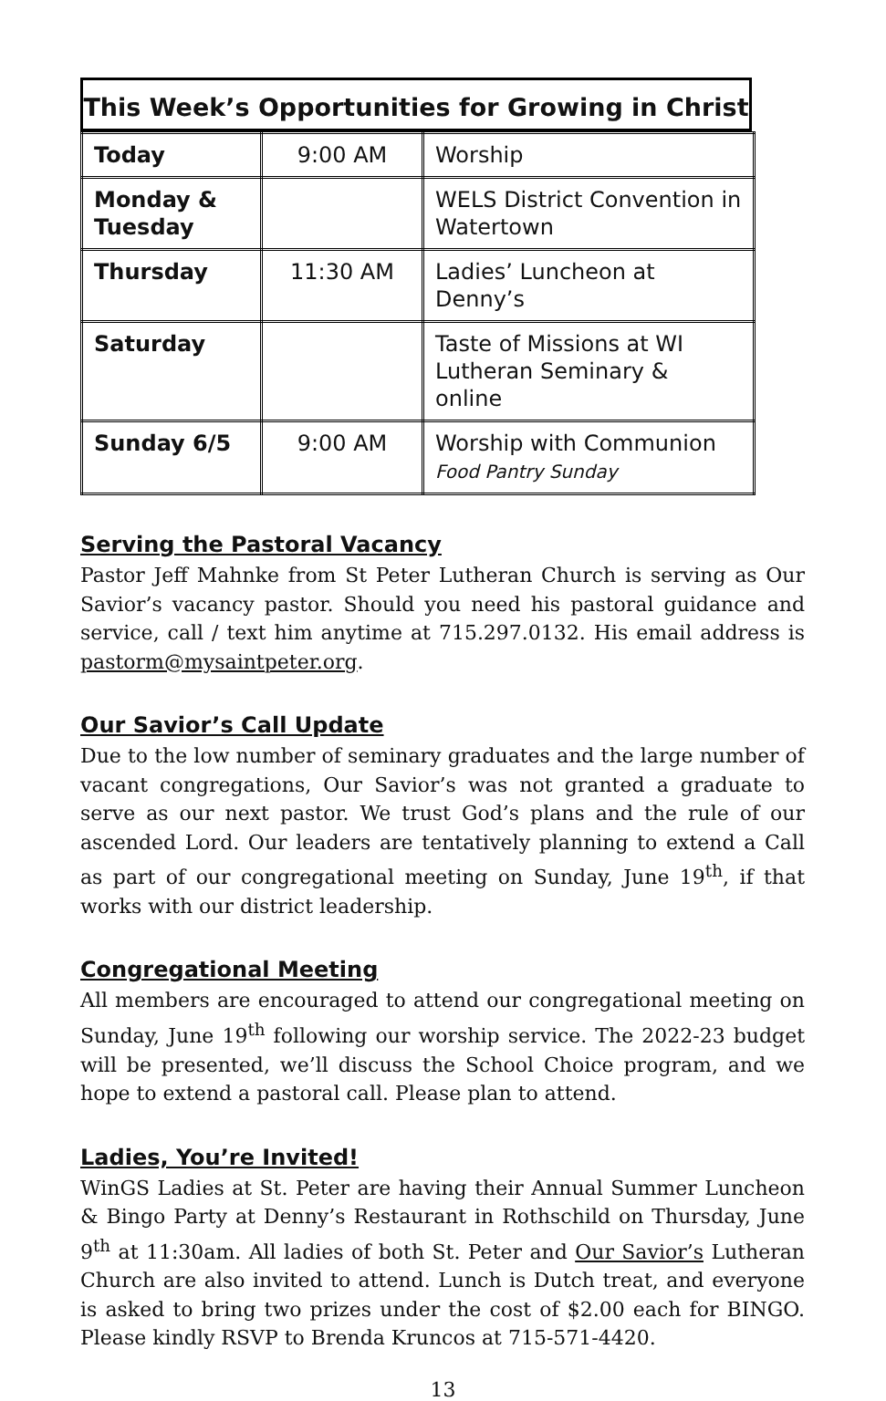This Week’s Opportunities for Growing in Christ
| Today | 9:00 AM | Worship |
| Monday & Tuesday | | WELS District Convention in Watertown |
| Thursday | 11:30 AM | Ladies’ Luncheon at Denny’s |
| Saturday | | Taste of Missions at WI Lutheran Seminary & online |
| Sunday 6/5 | 9:00 AM | Worship with Communion Food Pantry Sunday |
Serving the Pastoral Vacancy
Pastor Jeff Mahnke from St Peter Lutheran Church is serving as Our Savior’s vacancy pastor. Should you need his pastoral guidance and service, call / text him anytime at 715.297.0132. His email address is pastorm@mysaintpeter.org.
Our Savior’s Call Update
Due to the low number of seminary graduates and the large number of vacant congregations, Our Savior’s was not granted a graduate to serve as our next pastor. We trust God’s plans and the rule of our ascended Lord. Our leaders are tentatively planning to extend a Call as part of our congregational meeting on Sunday, June 19<sup>th</sup>, if that works with our district leadership.
Congregational Meeting
All members are encouraged to attend our congregational meeting on Sunday, June 19<sup>th</sup> following our worship service. The 2022-23 budget will be presented, we’ll discuss the School Choice program, and we hope to extend a pastoral call. Please plan to attend.
Ladies, You’re Invited!
WinGS Ladies at St. Peter are having their Annual Summer Luncheon & Bingo Party at Denny’s Restaurant in Rothschild on Thursday, June 9<sup>th</sup> at 11:30am. All ladies of both St. Peter and Our Savior’s Lutheran Church are also invited to attend. Lunch is Dutch treat, and everyone is asked to bring two prizes under the cost of $2.00 each for BINGO. Please kindly RSVP to Brenda Kruncos at 715-571-4420.
13